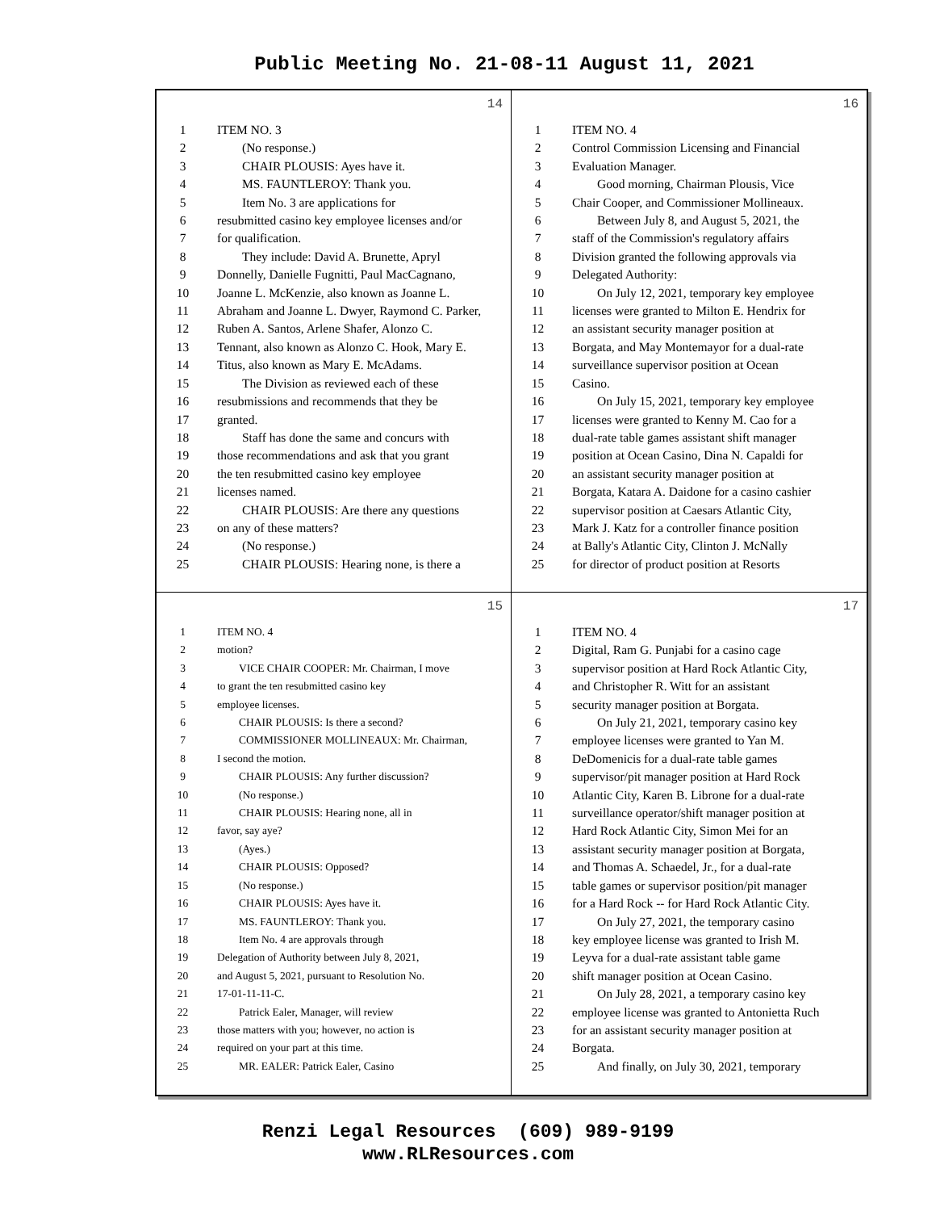Public Meeting No. 21-08-11 August 11, 2021
14
1 ITEM NO. 3
2  (No response.)
3  CHAIR PLOUSIS: Ayes have it.
4  MS. FAUNTLEROY: Thank you.
5  Item No. 3 are applications for
6 resubmitted casino key employee licenses and/or
7 for qualification.
8  They include: David A. Brunette, Apryl
9 Donnelly, Danielle Fugnitti, Paul MacCagnano,
10 Joanne L. McKenzie, also known as Joanne L.
11 Abraham and Joanne L. Dwyer, Raymond C. Parker,
12 Ruben A. Santos, Arlene Shafer, Alonzo C.
13 Tennant, also known as Alonzo C. Hook, Mary E.
14 Titus, also known as Mary E. McAdams.
15  The Division as reviewed each of these
16 resubmissions and recommends that they be
17 granted.
18  Staff has done the same and concurs with
19 those recommendations and ask that you grant
20 the ten resubmitted casino key employee
21 licenses named.
22  CHAIR PLOUSIS: Are there any questions
23 on any of these matters?
24  (No response.)
25  CHAIR PLOUSIS: Hearing none, is there a
16
1 ITEM NO. 4
2 Control Commission Licensing and Financial
3 Evaluation Manager.
4  Good morning, Chairman Plousis, Vice
5 Chair Cooper, and Commissioner Mollineaux.
6  Between July 8, and August 5, 2021, the
7 staff of the Commission's regulatory affairs
8 Division granted the following approvals via
9 Delegated Authority:
10  On July 12, 2021, temporary key employee
11 licenses were granted to Milton E. Hendrix for
12 an assistant security manager position at
13 Borgata, and May Montemayor for a dual-rate
14 surveillance supervisor position at Ocean
15 Casino.
16  On July 15, 2021, temporary key employee
17 licenses were granted to Kenny M. Cao for a
18 dual-rate table games assistant shift manager
19 position at Ocean Casino, Dina N. Capaldi for
20 an assistant security manager position at
21 Borgata, Katara A. Daidone for a casino cashier
22 supervisor position at Caesars Atlantic City,
23 Mark J. Katz for a controller finance position
24 at Bally's Atlantic City, Clinton J. McNally
25 for director of product position at Resorts
15
1 ITEM NO. 4
2 motion?
3  VICE CHAIR COOPER: Mr. Chairman, I move
4 to grant the ten resubmitted casino key
5 employee licenses.
6  CHAIR PLOUSIS: Is there a second?
7  COMMISSIONER MOLLINEAUX: Mr. Chairman,
8 I second the motion.
9  CHAIR PLOUSIS: Any further discussion?
10  (No response.)
11  CHAIR PLOUSIS: Hearing none, all in
12 favor, say aye?
13  (Ayes.)
14  CHAIR PLOUSIS: Opposed?
15  (No response.)
16  CHAIR PLOUSIS: Ayes have it.
17  MS. FAUNTLEROY: Thank you.
18  Item No. 4 are approvals through
19 Delegation of Authority between July 8, 2021,
20 and August 5, 2021, pursuant to Resolution No.
21 17-01-11-11-C.
22  Patrick Ealer, Manager, will review
23 those matters with you; however, no action is
24 required on your part at this time.
25  MR. EALER: Patrick Ealer, Casino
17
1 ITEM NO. 4
2 Digital, Ram G. Punjabi for a casino cage
3 supervisor position at Hard Rock Atlantic City,
4 and Christopher R. Witt for an assistant
5 security manager position at Borgata.
6  On July 21, 2021, temporary casino key
7 employee licenses were granted to Yan M.
8 DeDomenicis for a dual-rate table games
9 supervisor/pit manager position at Hard Rock
10 Atlantic City, Karen B. Librone for a dual-rate
11 surveillance operator/shift manager position at
12 Hard Rock Atlantic City, Simon Mei for an
13 assistant security manager position at Borgata,
14 and Thomas A. Schaedel, Jr., for a dual-rate
15 table games or supervisor position/pit manager
16 for a Hard Rock -- for Hard Rock Atlantic City.
17  On July 27, 2021, the temporary casino
18 key employee license was granted to Irish M.
19 Leyva for a dual-rate assistant table game
20 shift manager position at Ocean Casino.
21  On July 28, 2021, a temporary casino key
22 employee license was granted to Antonietta Ruch
23 for an assistant security manager position at
24 Borgata.
25  And finally, on July 30, 2021, temporary
Renzi Legal Resources (609) 989-9199
www.RLResources.com